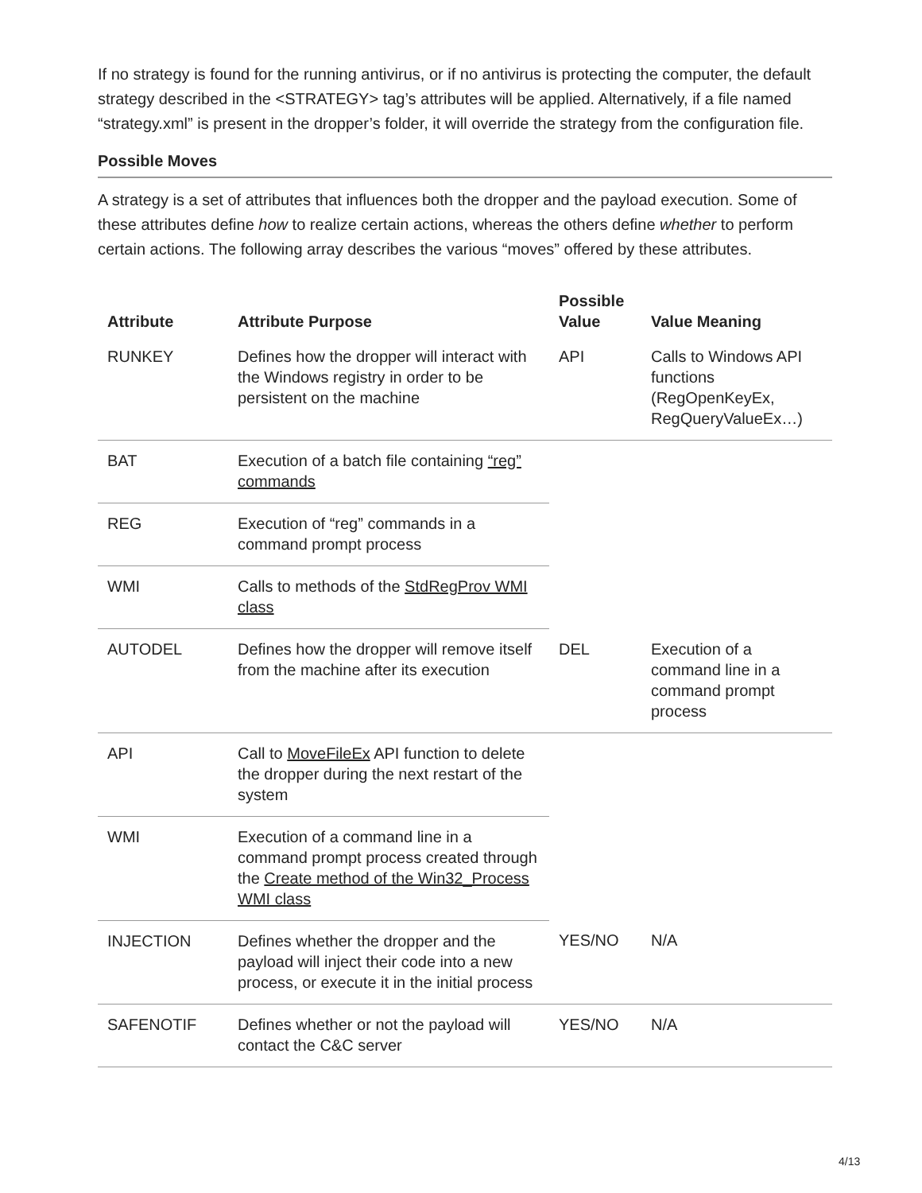If no strategy is found for the running antivirus, or if no antivirus is protecting the computer, the default strategy described in the <STRATEGY> tag’s attributes will be applied. Alternatively, if a file named “strategy.xml” is present in the dropper’s folder, it will override the strategy from the configuration file.
Possible Moves
A strategy is a set of attributes that influences both the dropper and the payload execution. Some of these attributes define how to realize certain actions, whereas the others define whether to perform certain actions. The following array describes the various “moves” offered by these attributes.
| Attribute | Attribute Purpose | Possible Value | Value Meaning |
| --- | --- | --- | --- |
| RUNKEY | Defines how the dropper will interact with the Windows registry in order to be persistent on the machine | API | Calls to Windows API functions (RegOpenKeyEx, RegQueryValueEx…) |
| BAT | Execution of a batch file containing “reg” commands | | |
| REG | Execution of “reg” commands in a command prompt process | | |
| WMI | Calls to methods of the StdRegProv WMI class | | |
| AUTODEL | Defines how the dropper will remove itself from the machine after its execution | DEL | Execution of a command line in a command prompt process |
| API | Call to MoveFileEx API function to delete the dropper during the next restart of the system | | |
| WMI | Execution of a command line in a command prompt process created through the Create method of the Win32_Process WMI class | | |
| INJECTION | Defines whether the dropper and the payload will inject their code into a new process, or execute it in the initial process | YES/NO | N/A |
| SAFENOTIF | Defines whether or not the payload will contact the C&C server | YES/NO | N/A |
4/13